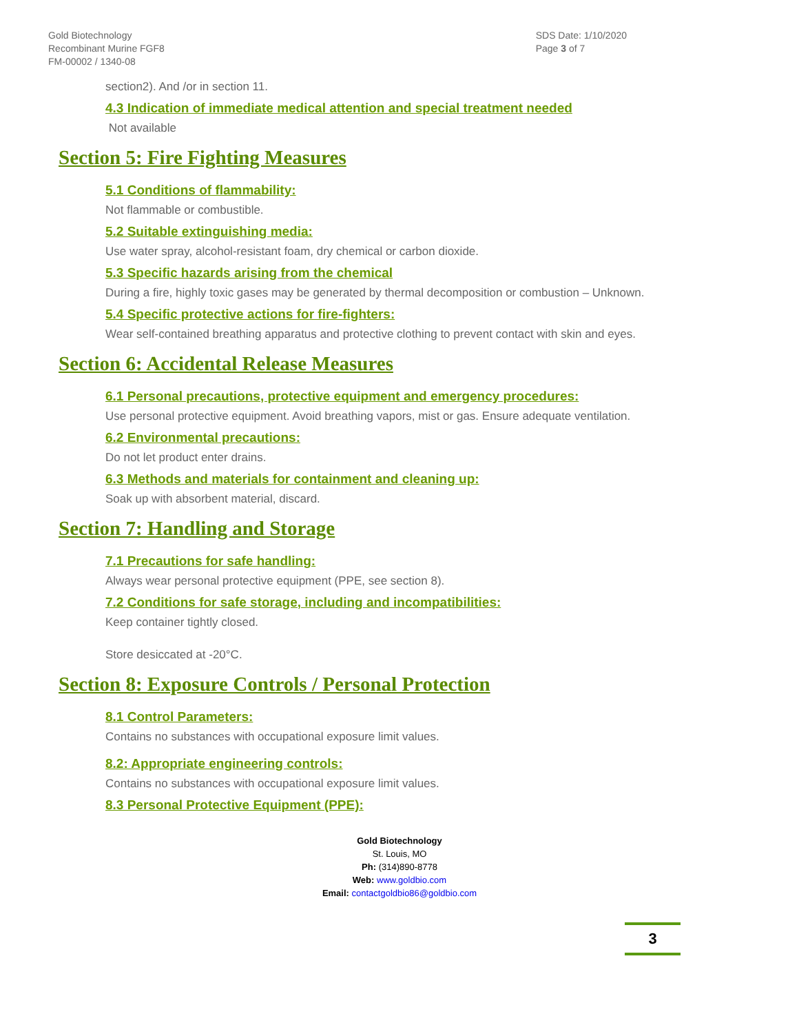Gold Biotechnology
Recombinant Murine FGF8
FM-00002 / 1340-08
SDS Date: 1/10/2020
Page 3 of 7
section2). And /or in section 11.
4.3 Indication of immediate medical attention and special treatment needed
Not available
Section 5: Fire Fighting Measures
5.1 Conditions of flammability:
Not flammable or combustible.
5.2 Suitable extinguishing media:
Use water spray, alcohol-resistant foam, dry chemical or carbon dioxide.
5.3 Specific hazards arising from the chemical
During a fire, highly toxic gases may be generated by thermal decomposition or combustion – Unknown.
5.4 Specific protective actions for fire-fighters:
Wear self-contained breathing apparatus and protective clothing to prevent contact with skin and eyes.
Section 6: Accidental Release Measures
6.1 Personal precautions, protective equipment and emergency procedures:
Use personal protective equipment. Avoid breathing vapors, mist or gas. Ensure adequate ventilation.
6.2 Environmental precautions:
Do not let product enter drains.
6.3 Methods and materials for containment and cleaning up:
Soak up with absorbent material, discard.
Section 7: Handling and Storage
7.1 Precautions for safe handling:
Always wear personal protective equipment (PPE, see section 8).
7.2 Conditions for safe storage, including and incompatibilities:
Keep container tightly closed.
Store desiccated at -20°C.
Section 8: Exposure Controls / Personal Protection
8.1 Control Parameters:
Contains no substances with occupational exposure limit values.
8.2: Appropriate engineering controls:
Contains no substances with occupational exposure limit values.
8.3 Personal Protective Equipment (PPE):
Gold Biotechnology
St. Louis, MO
Ph: (314)890-8778
Web: www.goldbio.com
Email: contactgoldbio86@goldbio.com
3